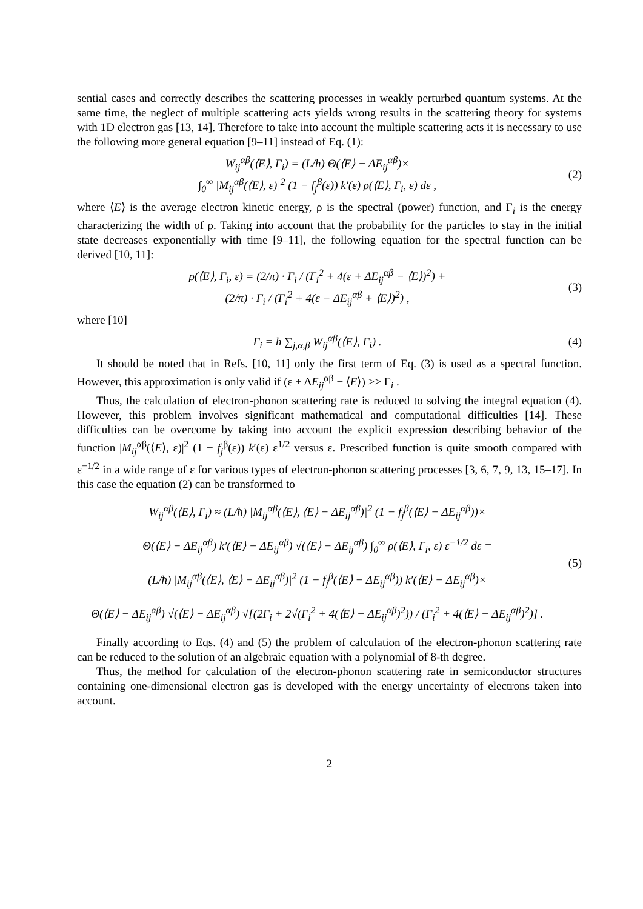sential cases and correctly describes the scattering processes in weakly perturbed quantum systems. At the same time, the neglect of multiple scattering acts yields wrong results in the scattering theory for systems with 1D electron gas [13, 14]. Therefore to take into account the multiple scattering acts it is necessary to use the following more general equation [9–11] instead of Eq. (1):
W<sub>ij</sub><sup>αβ</sup>(⟨E⟩, Γ<sub>i</sub>) = (L/ħ) Θ(⟨E⟩ − ΔE<sub>ij</sub><sup>αβ</sup>)×
∫<sub>0</sub><sup>∞</sup> |M<sub>ij</sub><sup>αβ</sup>(⟨E⟩, ε)|<sup>2</sup> (1 − f<sub>j</sub><sup>β</sup>(ε)) k′(ε) ρ(⟨E⟩, Γ<sub>i</sub>, ε) dε ,
(2)
where ⟨E⟩ is the average electron kinetic energy, ρ is the spectral (power) function, and Γ<sub>i</sub> is the energy characterizing the width of ρ. Taking into account that the probability for the particles to stay in the initial state decreases exponentially with time [9–11], the following equation for the spectral function can be derived [10, 11]:
ρ(⟨E⟩, Γ<sub>i</sub>, ε) = (2/π) · Γ<sub>i</sub> / (Γ<sub>i</sub><sup>2</sup> + 4(ε + ΔE<sub>ij</sub><sup>αβ</sup> − ⟨E⟩)<sup>2</sup>) +
(2/π) · Γ<sub>i</sub> / (Γ<sub>i</sub><sup>2</sup> + 4(ε − ΔE<sub>ij</sub><sup>αβ</sup> + ⟨E⟩)<sup>2</sup>) ,
(3)
where [10]
Γ<sub>i</sub> = ħ ∑<sub>j,α,β</sub> W<sub>ij</sub><sup>αβ</sup>(⟨E⟩, Γ<sub>i</sub>) . (4)
It should be noted that in Refs. [10, 11] only the first term of Eq. (3) is used as a spectral function. However, this approximation is only valid if (ε + ΔE<sub>ij</sub><sup>αβ</sup> − ⟨E⟩) >> Γ<sub>i</sub> .
Thus, the calculation of electron-phonon scattering rate is reduced to solving the integral equation (4). However, this problem involves significant mathematical and computational difficulties [14]. These difficulties can be overcome by taking into account the explicit expression describing behavior of the function |M<sub>ij</sub><sup>αβ</sup>(⟨E⟩, ε)|<sup>2</sup> (1 − f<sub>j</sub><sup>β</sup>(ε)) k′(ε) ε<sup>1/2</sup> versus ε. Prescribed function is quite smooth compared with ε<sup>−1/2</sup> in a wide range of ε for various types of electron-phonon scattering processes [3, 6, 7, 9, 13, 15–17]. In this case the equation (2) can be transformed to
W<sub>ij</sub><sup>αβ</sup>(⟨E⟩, Γ<sub>i</sub>) ≈ (L/ħ) |M<sub>ij</sub><sup>αβ</sup>(⟨E⟩, ⟨E⟩ − ΔE<sub>ij</sub><sup>αβ</sup>)|<sup>2</sup> (1 − f<sub>j</sub><sup>β</sup>(⟨E⟩ − ΔE<sub>ij</sub><sup>αβ</sup>))×
Θ(⟨E⟩ − ΔE<sub>ij</sub><sup>αβ</sup>) k′(⟨E⟩ − ΔE<sub>ij</sub><sup>αβ</sup>) √(⟨E⟩ − ΔE<sub>ij</sub><sup>αβ</sup>) ∫<sub>0</sub><sup>∞</sup> ρ(⟨E⟩, Γ<sub>i</sub>, ε) ε<sup>−1/2</sup> dε =
(L/ħ) |M<sub>ij</sub><sup>αβ</sup>(⟨E⟩, ⟨E⟩ − ΔE<sub>ij</sub><sup>αβ</sup>)|<sup>2</sup> (1 − f<sub>j</sub><sup>β</sup>(⟨E⟩ − ΔE<sub>ij</sub><sup>αβ</sup>)) k′(⟨E⟩ − ΔE<sub>ij</sub><sup>αβ</sup>)×
Θ(⟨E⟩ − ΔE<sub>ij</sub><sup>αβ</sup>) √(⟨E⟩ − ΔE<sub>ij</sub><sup>αβ</sup>) √[(2Γ<sub>i</sub> + 2√(Γ<sub>i</sub><sup>2</sup> + 4(⟨E⟩ − ΔE<sub>ij</sub><sup>αβ</sup>)<sup>2</sup>)) / (Γ<sub>i</sub><sup>2</sup> + 4(⟨E⟩ − ΔE<sub>ij</sub><sup>αβ</sup>)<sup>2</sup>)] .
(5)
Finally according to Eqs. (4) and (5) the problem of calculation of the electron-phonon scattering rate can be reduced to the solution of an algebraic equation with a polynomial of 8-th degree.
Thus, the method for calculation of the electron-phonon scattering rate in semiconductor structures containing one-dimensional electron gas is developed with the energy uncertainty of electrons taken into account.
2